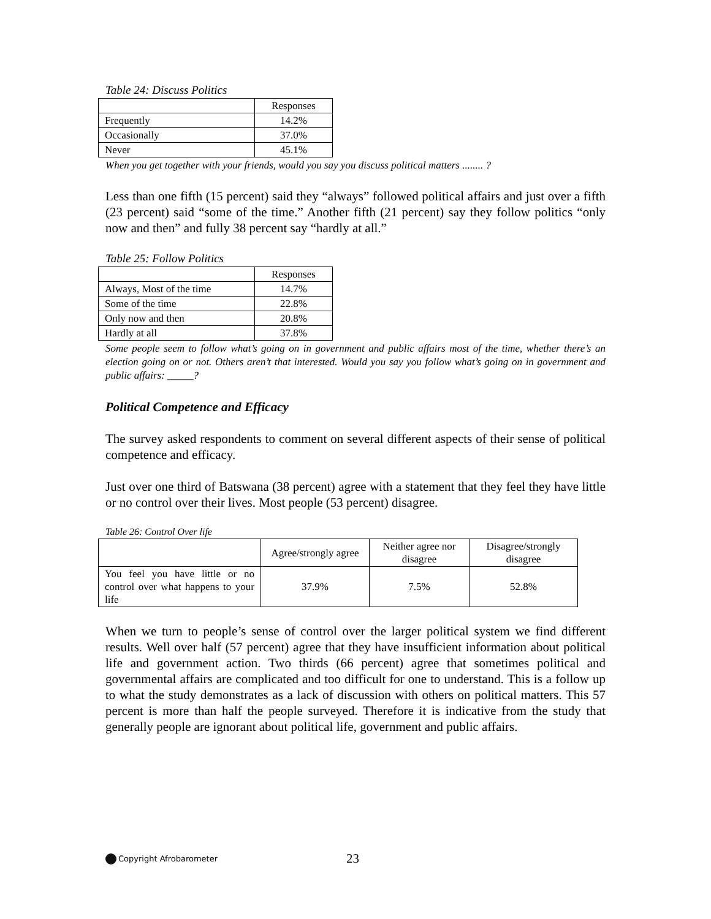Table 24: Discuss Politics
| | Responses |
| --- | --- |
| Frequently | 14.2% |
| Occasionally | 37.0% |
| Never | 45.1% |
When you get together with your friends, would you say you discuss political matters ........ ?
Less than one fifth (15 percent) said they “always” followed political affairs and just over a fifth (23 percent) said “some of the time.” Another fifth (21 percent) say they follow politics “only now and then” and fully 38 percent say “hardly at all.”
Table 25: Follow Politics
| | Responses |
| --- | --- |
| Always, Most of the time | 14.7% |
| Some of the time | 22.8% |
| Only now and then | 20.8% |
| Hardly at all | 37.8% |
Some people seem to follow what’s going on in government and public affairs most of the time, whether there’s an election going on or not. Others aren’t that interested. Would you say you follow what’s going on in government and public affairs: _____?
Political Competence and Efficacy
The survey asked respondents to comment on several different aspects of their sense of political competence and efficacy.
Just over one third of Batswana (38 percent) agree with a statement that they feel they have little or no control over their lives. Most people (53 percent) disagree.
Table 26: Control Over life
| | Agree/strongly agree | Neither agree nor disagree | Disagree/strongly disagree |
| --- | --- | --- | --- |
| You feel you have little or no control over what happens to your life | 37.9% | 7.5% | 52.8% |
When we turn to people’s sense of control over the larger political system we find different results. Well over half (57 percent) agree that they have insufficient information about political life and government action. Two thirds (66 percent) agree that sometimes political and governmental affairs are complicated and too difficult for one to understand. This is a follow up to what the study demonstrates as a lack of discussion with others on political matters. This 57 percent is more than half the people surveyed. Therefore it is indicative from the study that generally people are ignorant about political life, government and public affairs.
Copyright Afrobarometer 23